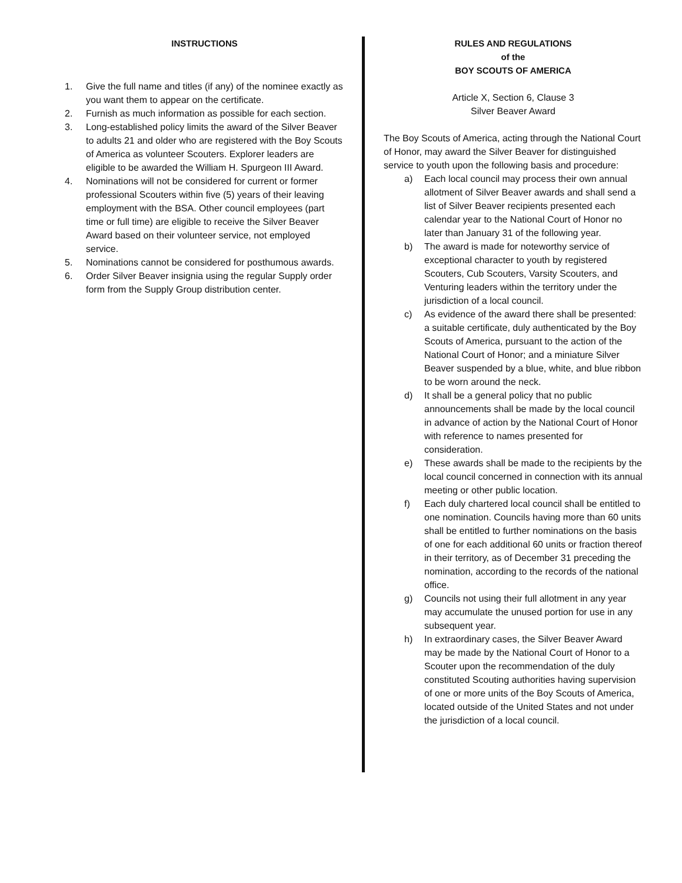INSTRUCTIONS
1. Give the full name and titles (if any) of the nominee exactly as you want them to appear on the certificate.
2. Furnish as much information as possible for each section.
3. Long-established policy limits the award of the Silver Beaver to adults 21 and older who are registered with the Boy Scouts of America as volunteer Scouters. Explorer leaders are eligible to be awarded the William H. Spurgeon III Award.
4. Nominations will not be considered for current or former professional Scouters within five (5) years of their leaving employment with the BSA. Other council employees (part time or full time) are eligible to receive the Silver Beaver Award based on their volunteer service, not employed service.
5. Nominations cannot be considered for posthumous awards.
6. Order Silver Beaver insignia using the regular Supply order form from the Supply Group distribution center.
RULES AND REGULATIONS
of the
BOY SCOUTS OF AMERICA
Article X, Section 6, Clause 3
Silver Beaver Award
The Boy Scouts of America, acting through the National Court of Honor, may award the Silver Beaver for distinguished service to youth upon the following basis and procedure:
a) Each local council may process their own annual allotment of Silver Beaver awards and shall send a list of Silver Beaver recipients presented each calendar year to the National Court of Honor no later than January 31 of the following year.
b) The award is made for noteworthy service of exceptional character to youth by registered Scouters, Cub Scouters, Varsity Scouters, and Venturing leaders within the territory under the jurisdiction of a local council.
c) As evidence of the award there shall be presented: a suitable certificate, duly authenticated by the Boy Scouts of America, pursuant to the action of the National Court of Honor; and a miniature Silver Beaver suspended by a blue, white, and blue ribbon to be worn around the neck.
d) It shall be a general policy that no public announcements shall be made by the local council in advance of action by the National Court of Honor with reference to names presented for consideration.
e) These awards shall be made to the recipients by the local council concerned in connection with its annual meeting or other public location.
f) Each duly chartered local council shall be entitled to one nomination. Councils having more than 60 units shall be entitled to further nominations on the basis of one for each additional 60 units or fraction thereof in their territory, as of December 31 preceding the nomination, according to the records of the national office.
g) Councils not using their full allotment in any year may accumulate the unused portion for use in any subsequent year.
h) In extraordinary cases, the Silver Beaver Award may be made by the National Court of Honor to a Scouter upon the recommendation of the duly constituted Scouting authorities having supervision of one or more units of the Boy Scouts of America, located outside of the United States and not under the jurisdiction of a local council.